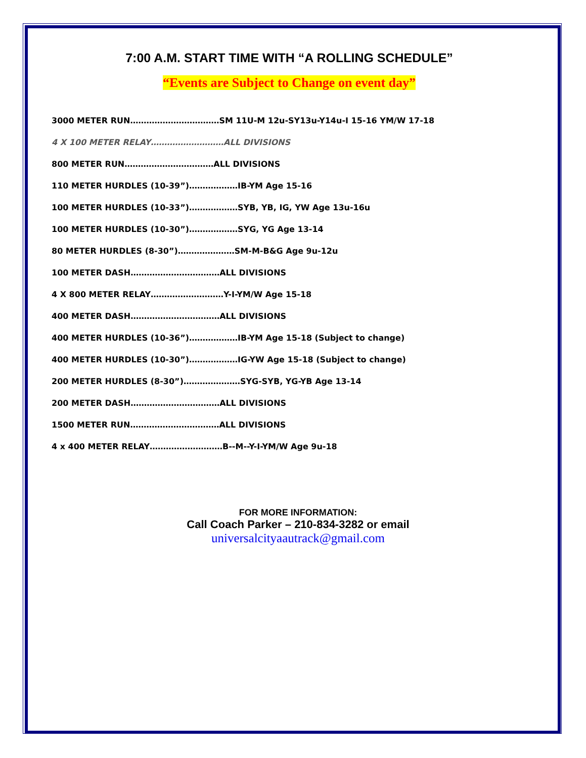7:00 A.M. START TIME WITH “A ROLLING SCHEDULE”
“Events are Subject to Change on event day”
3000 METER RUN……………………………SM 11U-M 12u-SY13u-Y14u-I 15-16 YM/W 17-18
4 X 100 METER RELAY………………………ALL DIVISIONS
800 METER RUN……………………………ALL DIVISIONS
110 METER HURDLES (10-39”)………………IB-YM Age 15-16
100 METER HURDLES (10-33”)………………SYB, YB, IG, YW Age 13u-16u
100 METER HURDLES (10-30”)………………SYG, YG Age 13-14
80 METER HURDLES (8-30”)…………………SM-M-B&G Age 9u-12u
100 METER DASH……………………………ALL DIVISIONS
4 X 800 METER RELAY………………………Y-I-YM/W Age 15-18
400 METER DASH……………………………ALL DIVISIONS
400 METER HURDLES (10-36”)………………IB-YM Age 15-18 (Subject to change)
400 METER HURDLES (10-30”)………………IG-YW Age 15-18 (Subject to change)
200 METER HURDLES (8-30”)…………………SYG-SYB, YG-YB Age 13-14
200 METER DASH……………………………ALL DIVISIONS
1500 METER RUN……………………………ALL DIVISIONS
4 x 400 METER RELAY………………………B--M--Y-I-YM/W Age 9u-18
FOR MORE INFORMATION:
Call Coach Parker – 210-834-3282 or email
universalcityaautrack@gmail.com